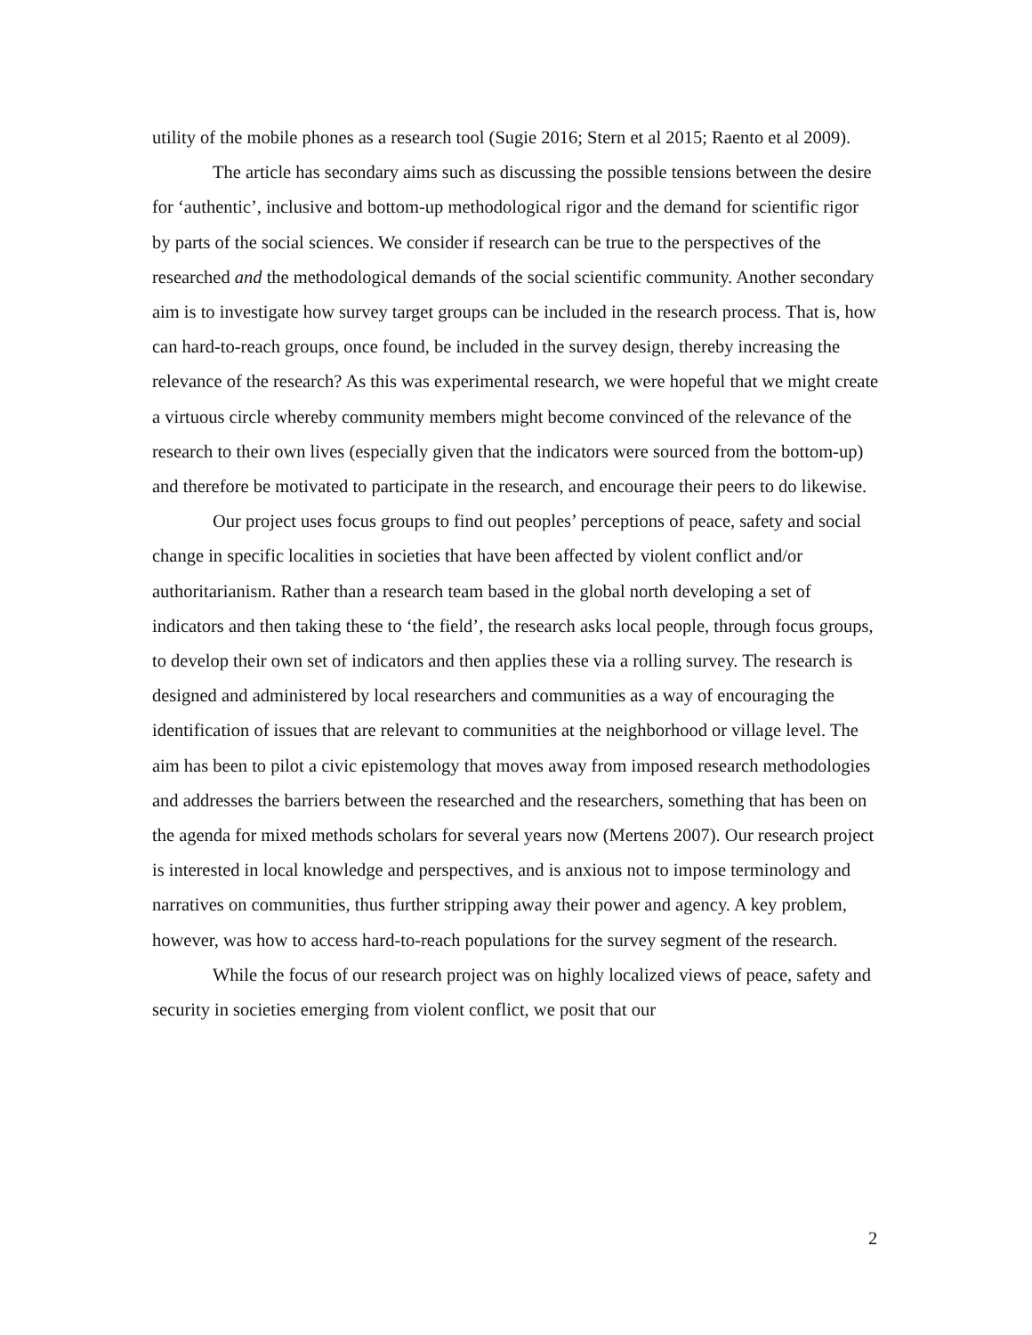utility of the mobile phones as a research tool (Sugie 2016; Stern et al 2015; Raento et al 2009).
The article has secondary aims such as discussing the possible tensions between the desire for ‘authentic’, inclusive and bottom-up methodological rigor and the demand for scientific rigor by parts of the social sciences. We consider if research can be true to the perspectives of the researched and the methodological demands of the social scientific community. Another secondary aim is to investigate how survey target groups can be included in the research process. That is, how can hard-to-reach groups, once found, be included in the survey design, thereby increasing the relevance of the research? As this was experimental research, we were hopeful that we might create a virtuous circle whereby community members might become convinced of the relevance of the research to their own lives (especially given that the indicators were sourced from the bottom-up) and therefore be motivated to participate in the research, and encourage their peers to do likewise.
Our project uses focus groups to find out peoples’ perceptions of peace, safety and social change in specific localities in societies that have been affected by violent conflict and/or authoritarianism. Rather than a research team based in the global north developing a set of indicators and then taking these to ‘the field’, the research asks local people, through focus groups, to develop their own set of indicators and then applies these via a rolling survey. The research is designed and administered by local researchers and communities as a way of encouraging the identification of issues that are relevant to communities at the neighborhood or village level. The aim has been to pilot a civic epistemology that moves away from imposed research methodologies and addresses the barriers between the researched and the researchers, something that has been on the agenda for mixed methods scholars for several years now (Mertens 2007). Our research project is interested in local knowledge and perspectives, and is anxious not to impose terminology and narratives on communities, thus further stripping away their power and agency. A key problem, however, was how to access hard-to-reach populations for the survey segment of the research.
While the focus of our research project was on highly localized views of peace, safety and security in societies emerging from violent conflict, we posit that our
2